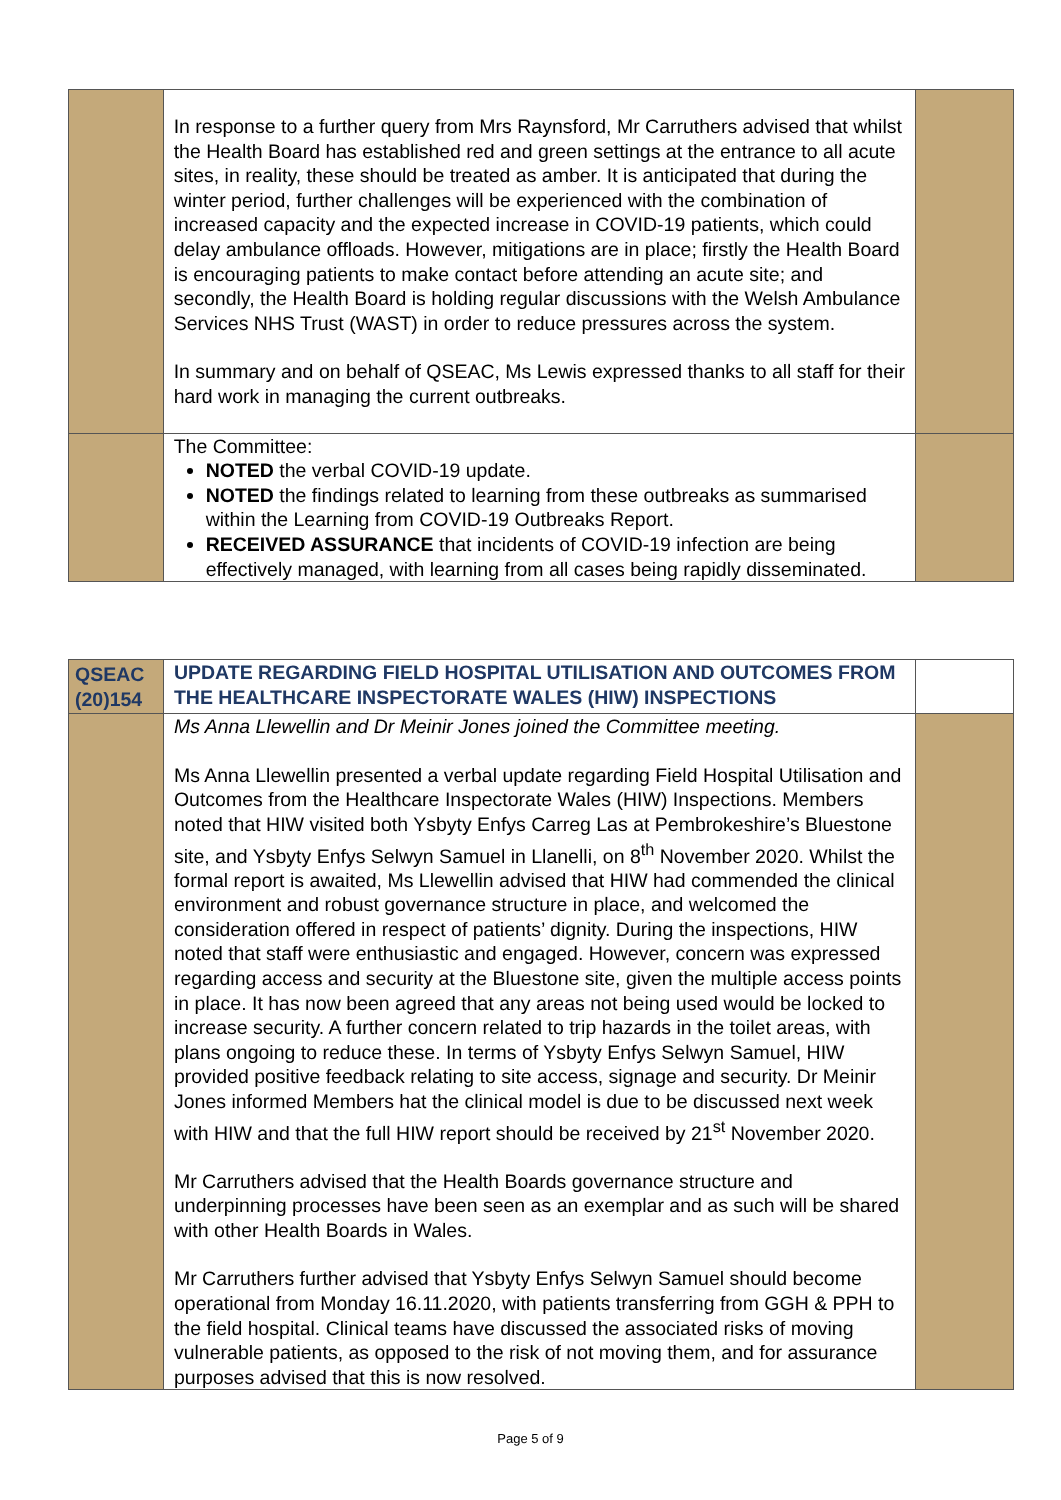| | In response to a further query from Mrs Raynsford, Mr Carruthers advised that whilst the Health Board has established red and green settings at the entrance to all acute sites, in reality, these should be treated as amber. It is anticipated that during the winter period, further challenges will be experienced with the combination of increased capacity and the expected increase in COVID-19 patients, which could delay ambulance offloads. However, mitigations are in place; firstly the Health Board is encouraging patients to make contact before attending an acute site; and secondly, the Health Board is holding regular discussions with the Welsh Ambulance Services NHS Trust (WAST) in order to reduce pressures across the system. In summary and on behalf of QSEAC, Ms Lewis expressed thanks to all staff for their hard work in managing the current outbreaks. | |
| | The Committee: NOTED the verbal COVID-19 update. NOTED the findings related to learning from these outbreaks as summarised within the Learning from COVID-19 Outbreaks Report. RECEIVED ASSURANCE that incidents of COVID-19 infection are being effectively managed, with learning from all cases being rapidly disseminated. | |
| QSEAC (20)154 | UPDATE REGARDING FIELD HOSPITAL UTILISATION AND OUTCOMES FROM THE HEALTHCARE INSPECTORATE WALES (HIW) INSPECTIONS | |
| | Ms Anna Llewellin and Dr Meinir Jones joined the Committee meeting. Ms Anna Llewellin presented a verbal update regarding Field Hospital Utilisation and Outcomes from the Healthcare Inspectorate Wales (HIW) Inspections. Members noted that HIW visited both Ysbyty Enfys Carreg Las at Pembrokeshire’s Bluestone site, and Ysbyty Enfys Selwyn Samuel in Llanelli, on 8<sup>th</sup> November 2020. Whilst the formal report is awaited, Ms Llewellin advised that HIW had commended the clinical environment and robust governance structure in place, and welcomed the consideration offered in respect of patients’ dignity. During the inspections, HIW noted that staff were enthusiastic and engaged. However, concern was expressed regarding access and security at the Bluestone site, given the multiple access points in place. It has now been agreed that any areas not being used would be locked to increase security. A further concern related to trip hazards in the toilet areas, with plans ongoing to reduce these. In terms of Ysbyty Enfys Selwyn Samuel, HIW provided positive feedback relating to site access, signage and security. Dr Meinir Jones informed Members hat the clinical model is due to be discussed next week with HIW and that the full HIW report should be received by 21<sup>st</sup> November 2020. Mr Carruthers advised that the Health Boards governance structure and underpinning processes have been seen as an exemplar and as such will be shared with other Health Boards in Wales. Mr Carruthers further advised that Ysbyty Enfys Selwyn Samuel should become operational from Monday 16.11.2020, with patients transferring from GGH & PPH to the field hospital. Clinical teams have discussed the associated risks of moving vulnerable patients, as opposed to the risk of not moving them, and for assurance purposes advised that this is now resolved. | |
Page 5 of 9